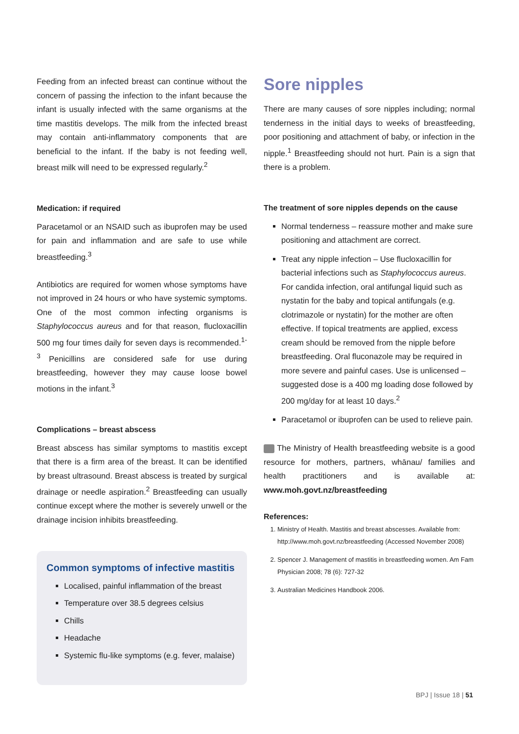Feeding from an infected breast can continue without the concern of passing the infection to the infant because the infant is usually infected with the same organisms at the time mastitis develops. The milk from the infected breast may contain anti-inflammatory components that are beneficial to the infant. If the baby is not feeding well, breast milk will need to be expressed regularly.<sup>2</sup>
Medication: if required
Paracetamol or an NSAID such as ibuprofen may be used for pain and inflammation and are safe to use while breastfeeding.<sup>3</sup>
Antibiotics are required for women whose symptoms have not improved in 24 hours or who have systemic symptoms. One of the most common infecting organisms is Staphylococcus aureus and for that reason, flucloxacillin 500 mg four times daily for seven days is recommended.<sup>1-3</sup> Penicillins are considered safe for use during breastfeeding, however they may cause loose bowel motions in the infant.<sup>3</sup>
Complications – breast abscess
Breast abscess has similar symptoms to mastitis except that there is a firm area of the breast. It can be identified by breast ultrasound. Breast abscess is treated by surgical drainage or needle aspiration.<sup>2</sup> Breastfeeding can usually continue except where the mother is severely unwell or the drainage incision inhibits breastfeeding.
Common symptoms of infective mastitis
Localised, painful inflammation of the breast
Temperature over 38.5 degrees celsius
Chills
Headache
Systemic flu-like symptoms (e.g. fever, malaise)
Sore nipples
There are many causes of sore nipples including; normal tenderness in the initial days to weeks of breastfeeding, poor positioning and attachment of baby, or infection in the nipple.<sup>1</sup> Breastfeeding should not hurt. Pain is a sign that there is a problem.
The treatment of sore nipples depends on the cause
Normal tenderness – reassure mother and make sure positioning and attachment are correct.
Treat any nipple infection – Use flucloxacillin for bacterial infections such as Staphylococcus aureus. For candida infection, oral antifungal liquid such as nystatin for the baby and topical antifungals (e.g. clotrimazole or nystatin) for the mother are often effective. If topical treatments are applied, excess cream should be removed from the nipple before breastfeeding. Oral fluconazole may be required in more severe and painful cases. Use is unlicensed – suggested dose is a 400 mg loading dose followed by 200 mg/day for at least 10 days.<sup>2</sup>
Paracetamol or ibuprofen can be used to relieve pain.
The Ministry of Health breastfeeding website is a good resource for mothers, partners, whānau/ families and health practitioners and is available at: www.moh.govt.nz/breastfeeding
References:
1. Ministry of Health. Mastitis and breast abscesses. Available from: http://www.moh.govt.nz/breastfeeding (Accessed November 2008)
2. Spencer J. Management of mastitis in breastfeeding women. Am Fam Physician 2008; 78 (6): 727-32
3. Australian Medicines Handbook 2006.
BPJ | Issue 18 | 51